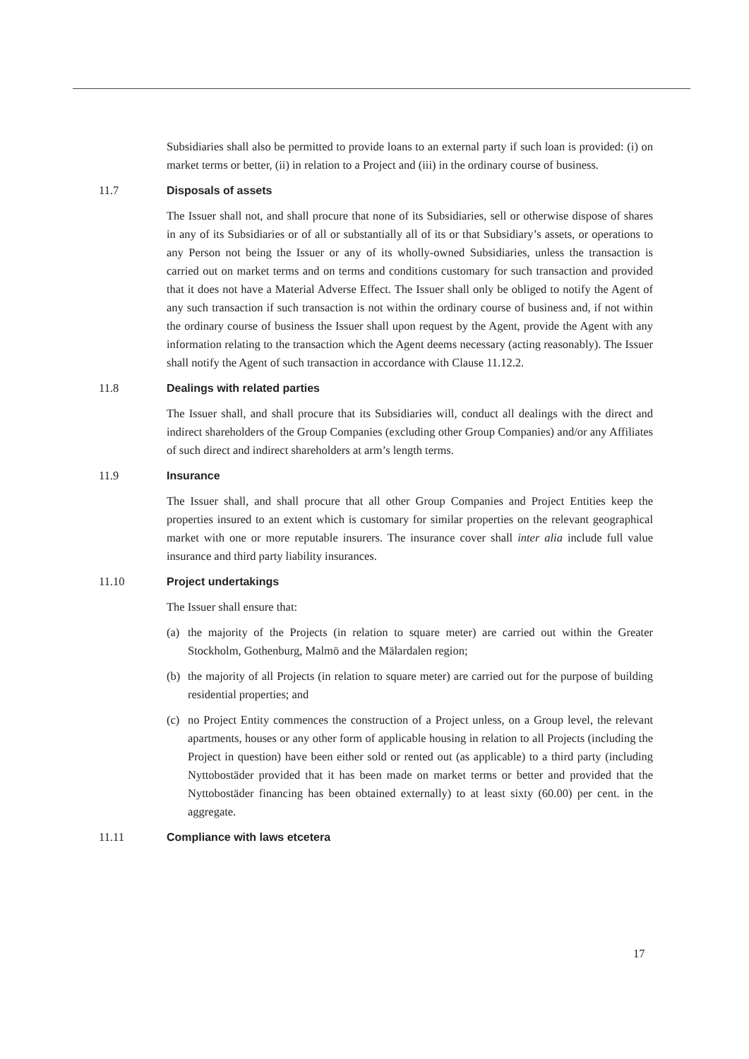Subsidiaries shall also be permitted to provide loans to an external party if such loan is provided: (i) on market terms or better, (ii) in relation to a Project and (iii) in the ordinary course of business.
11.7 Disposals of assets
The Issuer shall not, and shall procure that none of its Subsidiaries, sell or otherwise dispose of shares in any of its Subsidiaries or of all or substantially all of its or that Subsidiary’s assets, or operations to any Person not being the Issuer or any of its wholly-owned Subsidiaries, unless the transaction is carried out on market terms and on terms and conditions customary for such transaction and provided that it does not have a Material Adverse Effect. The Issuer shall only be obliged to notify the Agent of any such transaction if such transaction is not within the ordinary course of business and, if not within the ordinary course of business the Issuer shall upon request by the Agent, provide the Agent with any information relating to the transaction which the Agent deems necessary (acting reasonably). The Issuer shall notify the Agent of such transaction in accordance with Clause 11.12.2.
11.8 Dealings with related parties
The Issuer shall, and shall procure that its Subsidiaries will, conduct all dealings with the direct and indirect shareholders of the Group Companies (excluding other Group Companies) and/or any Affiliates of such direct and indirect shareholders at arm’s length terms.
11.9 Insurance
The Issuer shall, and shall procure that all other Group Companies and Project Entities keep the properties insured to an extent which is customary for similar properties on the relevant geographical market with one or more reputable insurers. The insurance cover shall inter alia include full value insurance and third party liability insurances.
11.10 Project undertakings
The Issuer shall ensure that:
(a) the majority of the Projects (in relation to square meter) are carried out within the Greater Stockholm, Gothenburg, Malmö and the Mälardalen region;
(b) the majority of all Projects (in relation to square meter) are carried out for the purpose of building residential properties; and
(c) no Project Entity commences the construction of a Project unless, on a Group level, the relevant apartments, houses or any other form of applicable housing in relation to all Projects (including the Project in question) have been either sold or rented out (as applicable) to a third party (including Nyttobostäder provided that it has been made on market terms or better and provided that the Nyttobostäder financing has been obtained externally) to at least sixty (60.00) per cent. in the aggregate.
11.11 Compliance with laws etcetera
17